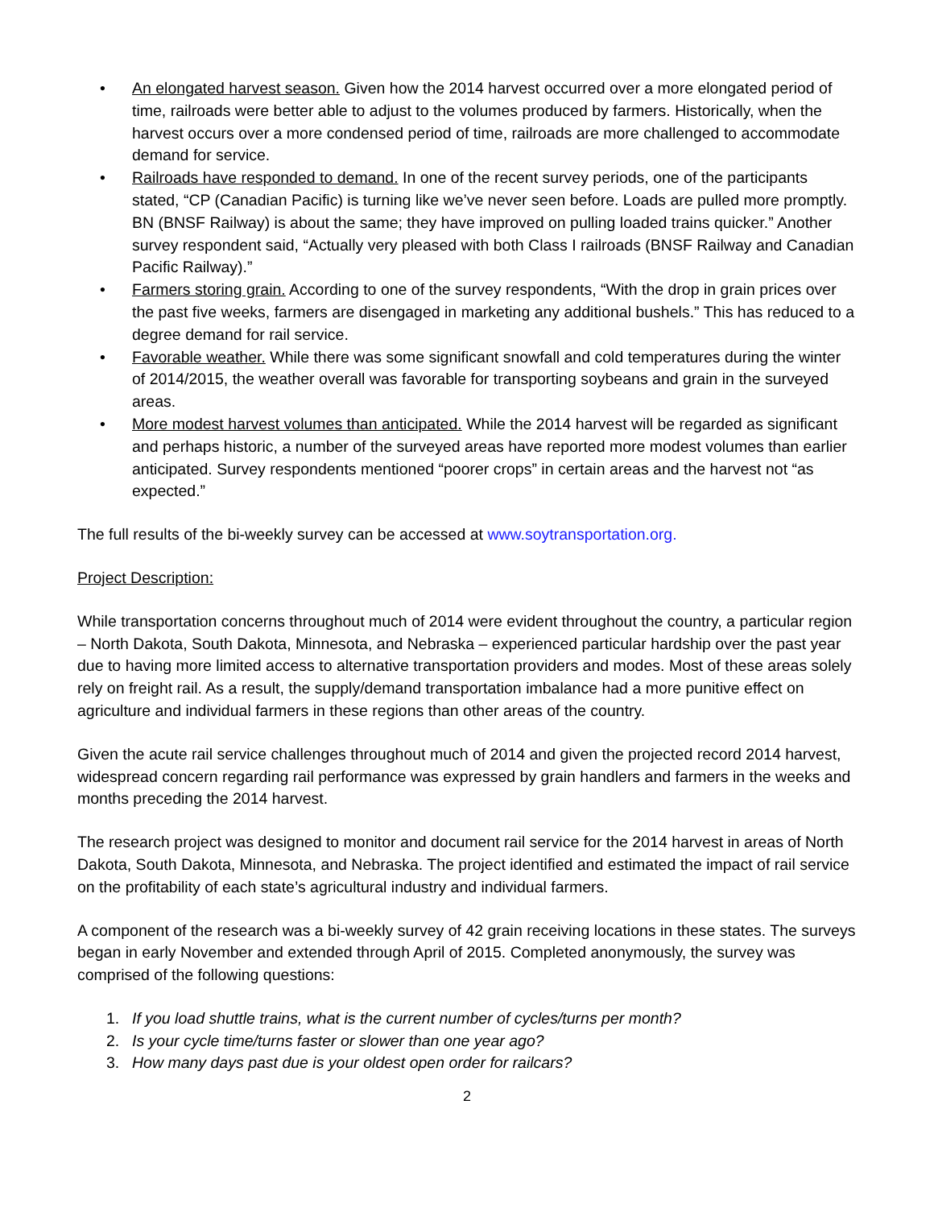• An elongated harvest season. Given how the 2014 harvest occurred over a more elongated period of time, railroads were better able to adjust to the volumes produced by farmers. Historically, when the harvest occurs over a more condensed period of time, railroads are more challenged to accommodate demand for service.
• Railroads have responded to demand. In one of the recent survey periods, one of the participants stated, “CP (Canadian Pacific) is turning like we’ve never seen before. Loads are pulled more promptly. BN (BNSF Railway) is about the same; they have improved on pulling loaded trains quicker.” Another survey respondent said, “Actually very pleased with both Class I railroads (BNSF Railway and Canadian Pacific Railway).”
• Farmers storing grain. According to one of the survey respondents, “With the drop in grain prices over the past five weeks, farmers are disengaged in marketing any additional bushels.” This has reduced to a degree demand for rail service.
• Favorable weather. While there was some significant snowfall and cold temperatures during the winter of 2014/2015, the weather overall was favorable for transporting soybeans and grain in the surveyed areas.
• More modest harvest volumes than anticipated. While the 2014 harvest will be regarded as significant and perhaps historic, a number of the surveyed areas have reported more modest volumes than earlier anticipated. Survey respondents mentioned “poorer crops” in certain areas and the harvest not “as expected.”
The full results of the bi-weekly survey can be accessed at www.soytransportation.org.
Project Description:
While transportation concerns throughout much of 2014 were evident throughout the country, a particular region – North Dakota, South Dakota, Minnesota, and Nebraska – experienced particular hardship over the past year due to having more limited access to alternative transportation providers and modes. Most of these areas solely rely on freight rail. As a result, the supply/demand transportation imbalance had a more punitive effect on agriculture and individual farmers in these regions than other areas of the country.
Given the acute rail service challenges throughout much of 2014 and given the projected record 2014 harvest, widespread concern regarding rail performance was expressed by grain handlers and farmers in the weeks and months preceding the 2014 harvest.
The research project was designed to monitor and document rail service for the 2014 harvest in areas of North Dakota, South Dakota, Minnesota, and Nebraska. The project identified and estimated the impact of rail service on the profitability of each state’s agricultural industry and individual farmers.
A component of the research was a bi-weekly survey of 42 grain receiving locations in these states. The surveys began in early November and extended through April of 2015. Completed anonymously, the survey was comprised of the following questions:
1. If you load shuttle trains, what is the current number of cycles/turns per month?
2. Is your cycle time/turns faster or slower than one year ago?
3. How many days past due is your oldest open order for railcars?
2